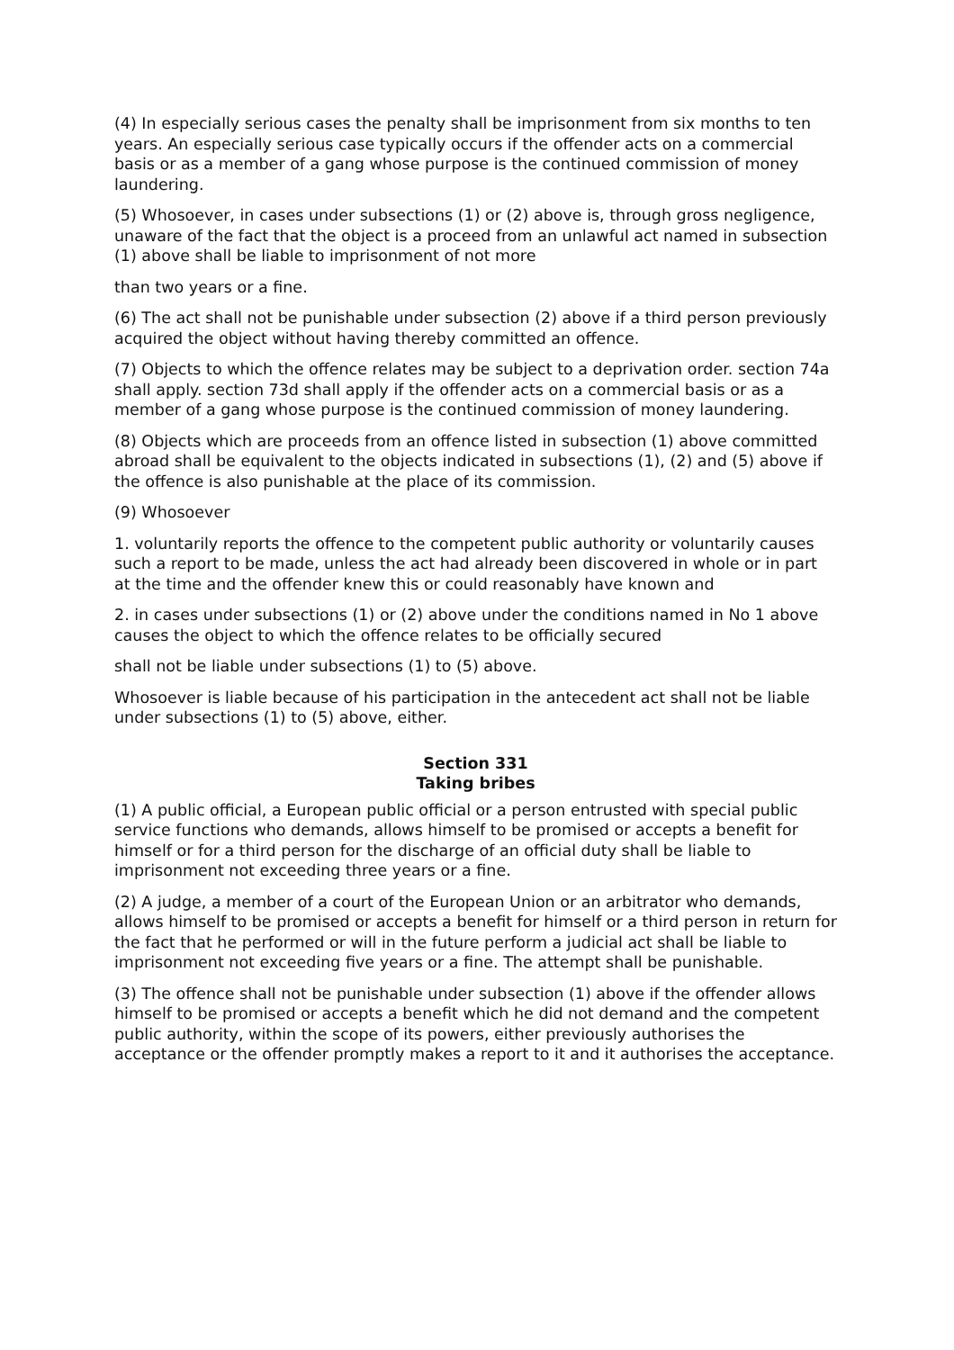(4) In especially serious cases the penalty shall be imprisonment from six months to ten years. An especially serious case typically occurs if the offender acts on a commercial basis or as a member of a gang whose purpose is the continued commission of money laundering.
(5) Whosoever, in cases under subsections (1) or (2) above is, through gross negligence, unaware of the fact that the object is a proceed from an unlawful act named in subsection (1) above shall be liable to imprisonment of not more
than two years or a fine.
(6) The act shall not be punishable under subsection (2) above if a third person previously acquired the object without having thereby committed an offence.
(7) Objects to which the offence relates may be subject to a deprivation order. section 74a shall apply. section 73d shall apply if the offender acts on a commercial basis or as a member of a gang whose purpose is the continued commission of money laundering.
(8) Objects which are proceeds from an offence listed in subsection (1) above committed abroad shall be equivalent to the objects indicated in subsections (1), (2) and (5) above if the offence is also punishable at the place of its commission.
(9) Whosoever
1. voluntarily reports the offence to the competent public authority or voluntarily causes such a report to be made, unless the act had already been discovered in whole or in part at the time and the offender knew this or could reasonably have known and
2. in cases under subsections (1) or (2) above under the conditions named in No 1 above causes the object to which the offence relates to be officially secured
shall not be liable under subsections (1) to (5) above.
Whosoever is liable because of his participation in the antecedent act shall not be liable under subsections (1) to (5) above, either.
Section 331
Taking bribes
(1) A public official, a European public official or a person entrusted with special public service functions who demands, allows himself to be promised or accepts a benefit for himself or for a third person for the discharge of an official duty shall be liable to imprisonment not exceeding three years or a fine.
(2) A judge, a member of a court of the European Union or an arbitrator who demands, allows himself to be promised or accepts a benefit for himself or a third person in return for the fact that he performed or will in the future perform a judicial act shall be liable to imprisonment not exceeding five years or a fine. The attempt shall be punishable.
(3) The offence shall not be punishable under subsection (1) above if the offender allows himself to be promised or accepts a benefit which he did not demand and the competent public authority, within the scope of its powers, either previously authorises the acceptance or the offender promptly makes a report to it and it authorises the acceptance.